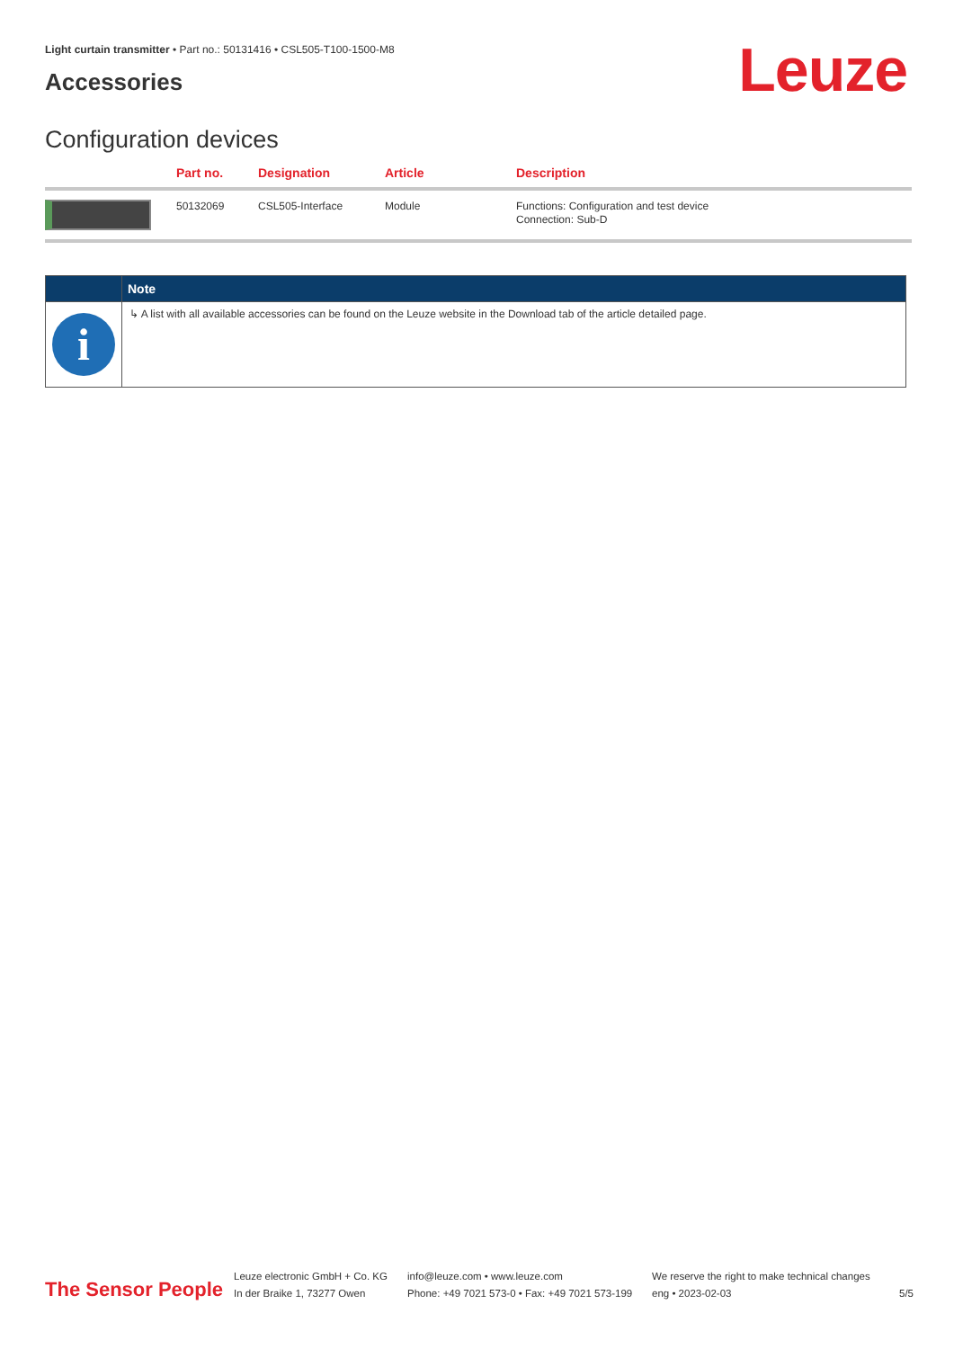Light curtain transmitter • Part no.: 50131416 • CSL505-T100-1500-M8
Accessories Leuze
Configuration devices
| | Part no. | Designation | Article | Description |
| --- | --- | --- | --- | --- |
| | 50132069 | CSL505-Interface | Module | Functions: Configuration and test device Connection: Sub-D |
| | Note |
| i | ↳ A list with all available accessories can be found on the Leuze website in the Download tab of the article detailed page. |
The Sensor People
Leuze electronic GmbH + Co. KG
In der Braike 1, 73277 Owen
info@leuze.com • www.leuze.com
Phone: +49 7021 573-0 • Fax: +49 7021 573-199
We reserve the right to make technical changes
eng • 2023-02-03
5/5